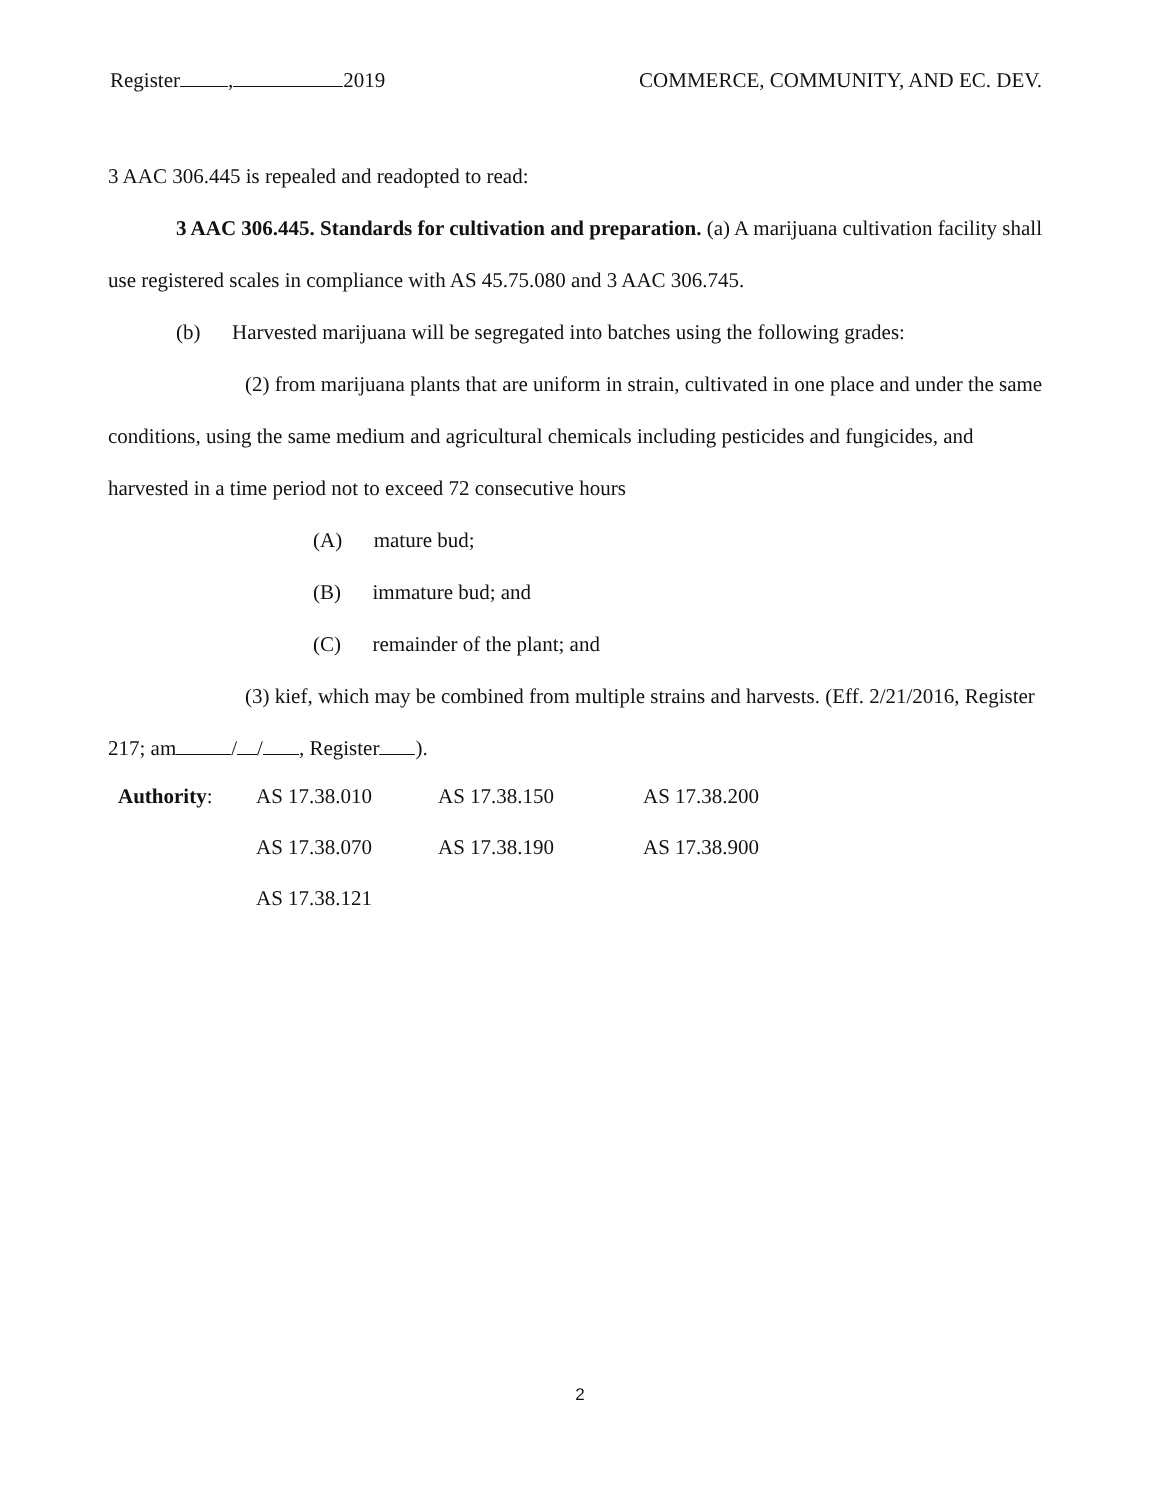Register , 2019 COMMERCE, COMMUNITY, AND EC. DEV.
3 AAC 306.445 is repealed and readopted to read:
3 AAC 306.445. Standards for cultivation and preparation. (a) A marijuana cultivation facility shall use registered scales in compliance with AS 45.75.080 and 3 AAC 306.745.
(b) Harvested marijuana will be segregated into batches using the following grades:
(2) from marijuana plants that are uniform in strain, cultivated in one place and under the same conditions, using the same medium and agricultural chemicals including pesticides and fungicides, and harvested in a time period not to exceed 72 consecutive hours
(A) mature bud;
(B) immature bud; and
(C) remainder of the plant; and
(3) kief, which may be combined from multiple strains and harvests. (Eff. 2/21/2016, Register 217; am / / , Register ).
| Authority : | AS 17.38.010 | AS 17.38.150 | AS 17.38.200 |
| | AS 17.38.070 | AS 17.38.190 | AS 17.38.900 |
| | AS 17.38.121 | | |
2